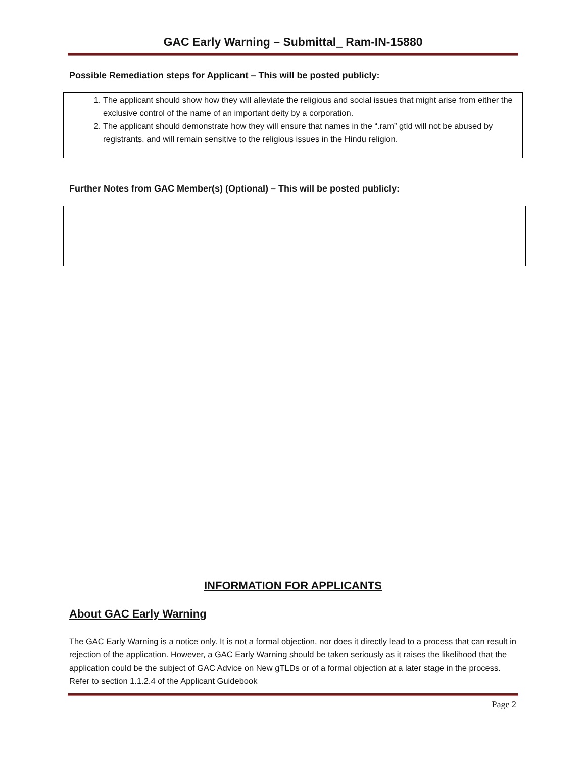GAC Early Warning – Submittal_ Ram-IN-15880
Possible Remediation steps for Applicant – This will be posted publicly:
1. The applicant should show how they will alleviate the religious and social issues that might arise from either the exclusive control of the name of an important deity by a corporation.
2. The applicant should demonstrate how they will ensure that names in the “.ram” gtld will not be abused by registrants, and will remain sensitive to the religious issues in the Hindu religion.
Further Notes from GAC Member(s) (Optional) – This will be posted publicly:
INFORMATION FOR APPLICANTS
About GAC Early Warning
The GAC Early Warning is a notice only. It is not a formal objection, nor does it directly lead to a process that can result in rejection of the application. However, a GAC Early Warning should be taken seriously as it raises the likelihood that the application could be the subject of GAC Advice on New gTLDs or of a formal objection at a later stage in the process. Refer to section 1.1.2.4 of the Applicant Guidebook
Page 2